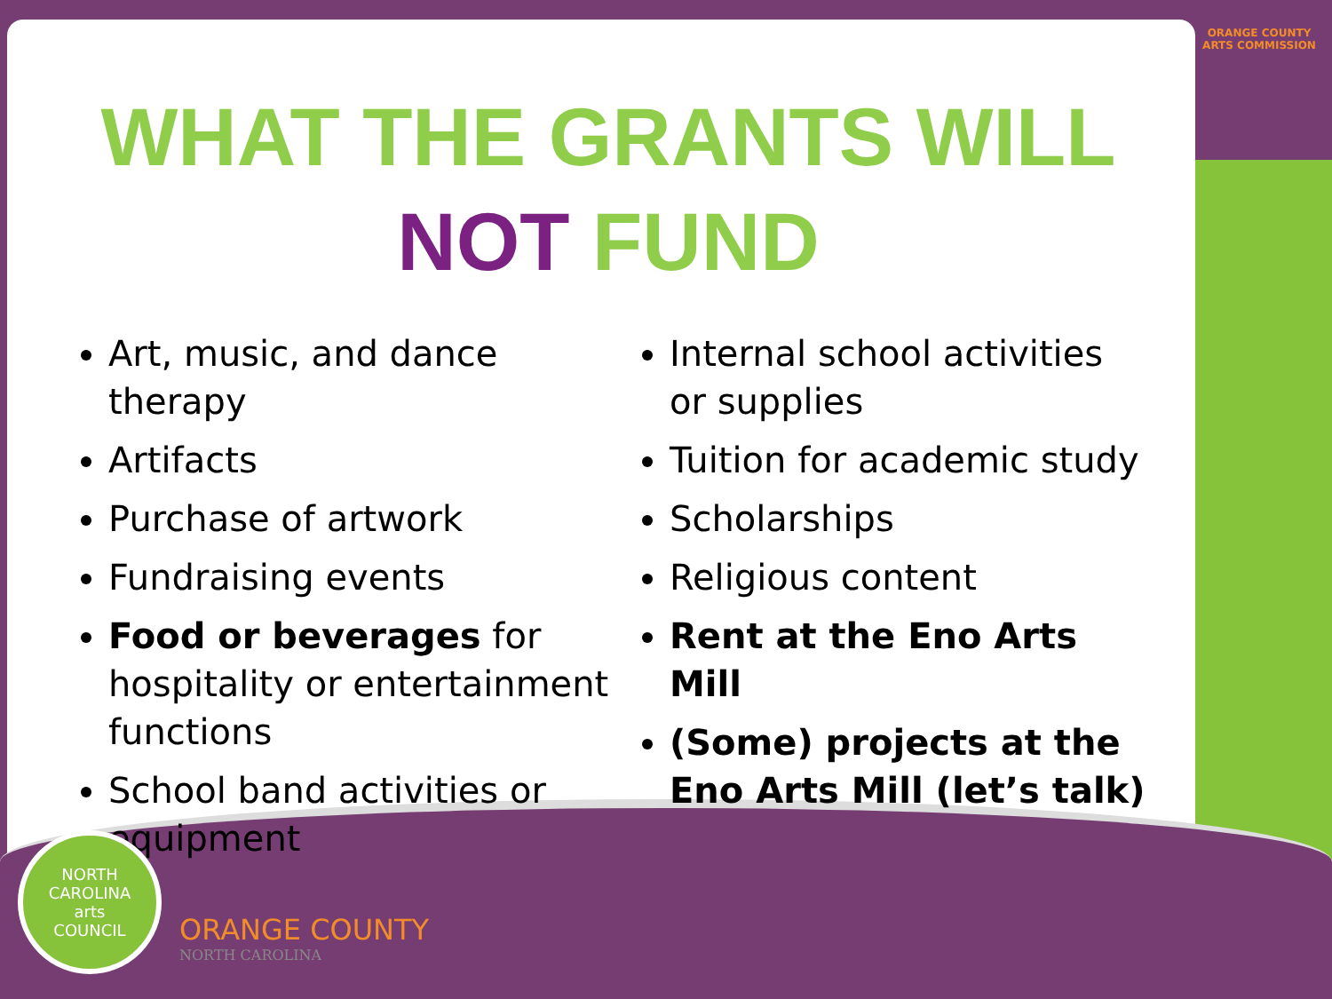ORANGE COUNTY
ARTS COMMISSION
WHAT THE GRANTS WILL
NOT FUND
Art, music, and dance therapy
Artifacts
Purchase of artwork
Fundraising events
Food or beverages for hospitality or entertainment functions
School band activities or equipment
Internal school activities or supplies
Tuition for academic study
Scholarships
Religious content
Rent at the Eno Arts Mill
(Some) projects at the Eno Arts Mill (let’s talk)
NORTH CAROLINA
arts
COUNCIL
ORANGE COUNTY
NORTH CAROLINA